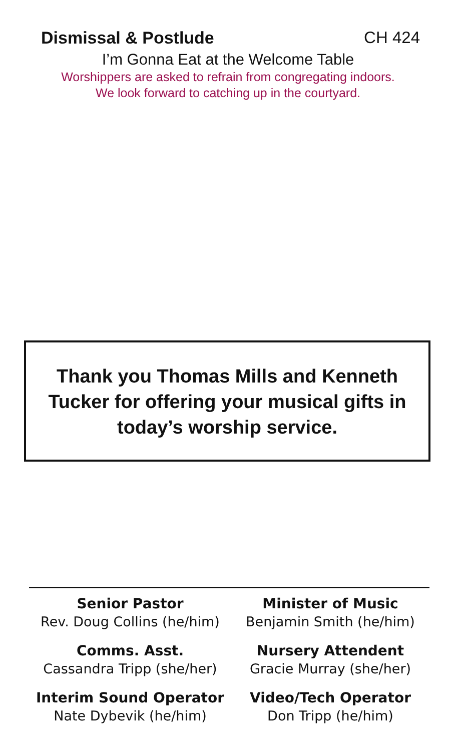Dismissal & Postlude CH 424
I’m Gonna Eat at the Welcome Table
Worshippers are asked to refrain from congregating indoors.
We look forward to catching up in the courtyard.
Thank you Thomas Mills and Kenneth
Tucker for offering your musical gifts in
today’s worship service.
Senior Pastor
Rev. Doug Collins (he/him)
Minister of Music
Benjamin Smith (he/him)
Comms. Asst.
Cassandra Tripp (she/her)
Nursery Attendent
Gracie Murray (she/her)
Interim Sound Operator
Nate Dybevik (he/him)
Video/Tech Operator
Don Tripp (he/him)